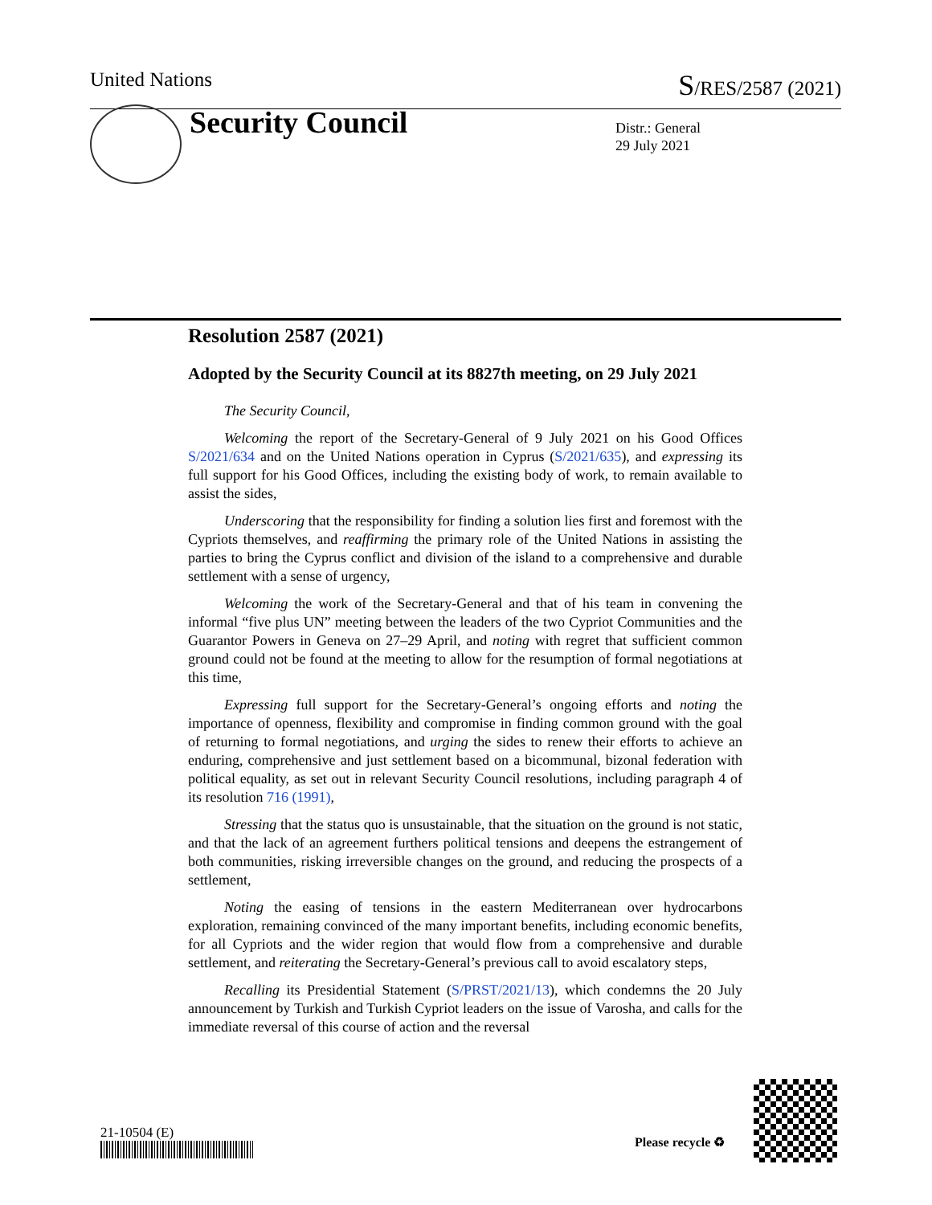United Nations S/RES/2587 (2021)
Security Council
Distr.: General
29 July 2021
Resolution 2587 (2021)
Adopted by the Security Council at its 8827th meeting, on 29 July 2021
The Security Council,
Welcoming the report of the Secretary-General of 9 July 2021 on his Good Offices S/2021/634 and on the United Nations operation in Cyprus (S/2021/635), and expressing its full support for his Good Offices, including the existing body of work, to remain available to assist the sides,
Underscoring that the responsibility for finding a solution lies first and foremost with the Cypriots themselves, and reaffirming the primary role of the United Nations in assisting the parties to bring the Cyprus conflict and division of the island to a comprehensive and durable settlement with a sense of urgency,
Welcoming the work of the Secretary-General and that of his team in convening the informal “five plus UN” meeting between the leaders of the two Cypriot Communities and the Guarantor Powers in Geneva on 27–29 April, and noting with regret that sufficient common ground could not be found at the meeting to allow for the resumption of formal negotiations at this time,
Expressing full support for the Secretary-General’s ongoing efforts and noting the importance of openness, flexibility and compromise in finding common ground with the goal of returning to formal negotiations, and urging the sides to renew their efforts to achieve an enduring, comprehensive and just settlement based on a bicommunal, bizonal federation with political equality, as set out in relevant Security Council resolutions, including paragraph 4 of its resolution 716 (1991),
Stressing that the status quo is unsustainable, that the situation on the ground is not static, and that the lack of an agreement furthers political tensions and deepens the estrangement of both communities, risking irreversible changes on the ground, and reducing the prospects of a settlement,
Noting the easing of tensions in the eastern Mediterranean over hydrocarbons exploration, remaining convinced of the many important benefits, including economic benefits, for all Cypriots and the wider region that would flow from a comprehensive and durable settlement, and reiterating the Secretary-General’s previous call to avoid escalatory steps,
Recalling its Presidential Statement (S/PRST/2021/13), which condemns the 20 July announcement by Turkish and Turkish Cypriot leaders on the issue of Varosha, and calls for the immediate reversal of this course of action and the reversal
21-10504 (E)
Please recycle ♻